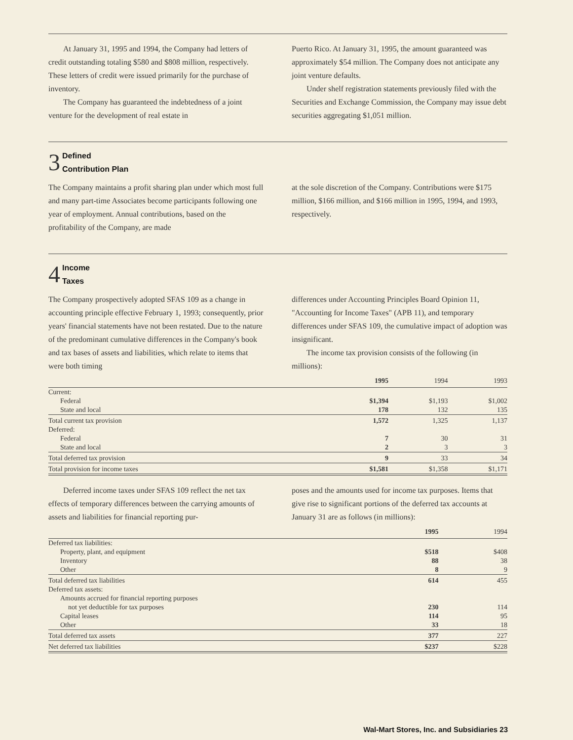At January 31, 1995 and 1994, the Company had letters of credit outstanding totaling $580 and $808 million, respectively. These letters of credit were issued primarily for the purchase of inventory.
The Company has guaranteed the indebtedness of a joint venture for the development of real estate in
Puerto Rico. At January 31, 1995, the amount guaranteed was approximately $54 million. The Company does not anticipate any joint venture defaults.
Under shelf registration statements previously filed with the Securities and Exchange Commission, the Company may issue debt securities aggregating $1,051 million.
3 Defined
Contribution Plan
The Company maintains a profit sharing plan under which most full and many part-time Associates become participants following one year of employment. Annual contributions, based on the profitability of the Company, are made
at the sole discretion of the Company. Contributions were $175 million, $166 million, and $166 million in 1995, 1994, and 1993, respectively.
4 Income
Taxes
The Company prospectively adopted SFAS 109 as a change in accounting principle effective February 1, 1993; consequently, prior years' financial statements have not been restated. Due to the nature of the predominant cumulative differences in the Company's book and tax bases of assets and liabilities, which relate to items that were both timing
differences under Accounting Principles Board Opinion 11, "Accounting for Income Taxes" (APB 11), and temporary differences under SFAS 109, the cumulative impact of adoption was insignificant.
The income tax provision consists of the following (in millions):
| | 1995 | 1994 | 1993 |
| --- | --- | --- | --- |
| Current: | | | |
| Federal | $1,394 | $1,193 | $1,002 |
| State and local | 178 | 132 | 135 |
| Total current tax provision | 1,572 | 1,325 | 1,137 |
| Deferred: | | | |
| Federal | 7 | 30 | 31 |
| State and local | 2 | 3 | 3 |
| Total deferred tax provision | 9 | 33 | 34 |
| Total provision for income taxes | $1,581 | $1,358 | $1,171 |
Deferred income taxes under SFAS 109 reflect the net tax effects of temporary differences between the carrying amounts of assets and liabilities for financial reporting pur-
poses and the amounts used for income tax purposes. Items that give rise to significant portions of the deferred tax accounts at January 31 are as follows (in millions):
| | 1995 | 1994 |
| --- | --- | --- |
| Deferred tax liabilities: | | |
| Property, plant, and equipment | $518 | $408 |
| Inventory | 88 | 38 |
| Other | 8 | 9 |
| Total deferred tax liabilities | 614 | 455 |
| Deferred tax assets: | | |
| Amounts accrued for financial reporting purposes | | |
| not yet deductible for tax purposes | 230 | 114 |
| Capital leases | 114 | 95 |
| Other | 33 | 18 |
| Total deferred tax assets | 377 | 227 |
| Net deferred tax liabilities | $237 | $228 |
Wal-Mart Stores, Inc. and Subsidiaries 23